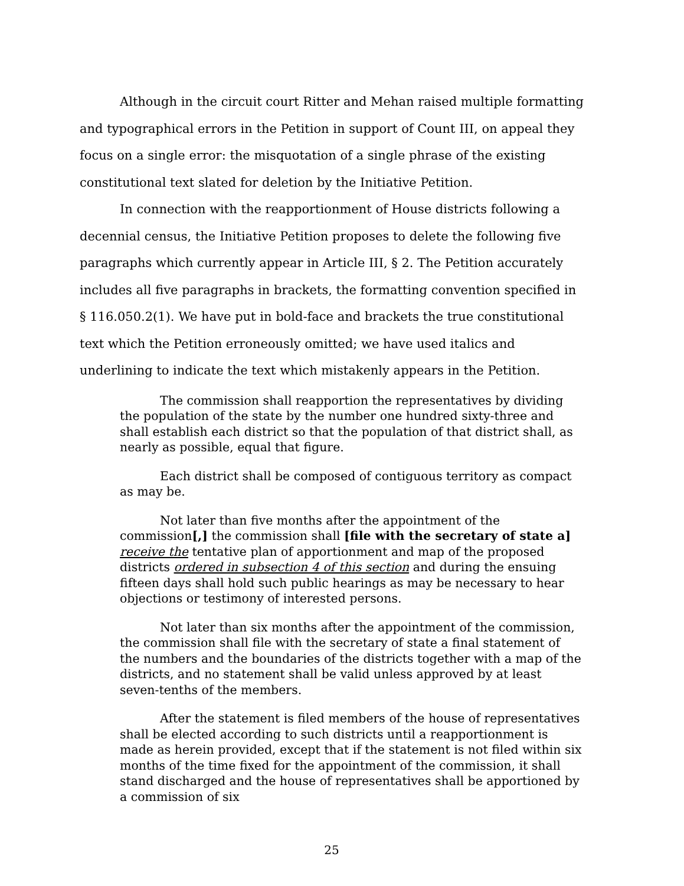Although in the circuit court Ritter and Mehan raised multiple formatting and typographical errors in the Petition in support of Count III, on appeal they focus on a single error: the misquotation of a single phrase of the existing constitutional text slated for deletion by the Initiative Petition.
In connection with the reapportionment of House districts following a decennial census, the Initiative Petition proposes to delete the following five paragraphs which currently appear in Article III, § 2. The Petition accurately includes all five paragraphs in brackets, the formatting convention specified in § 116.050.2(1). We have put in bold-face and brackets the true constitutional text which the Petition erroneously omitted; we have used italics and underlining to indicate the text which mistakenly appears in the Petition.
The commission shall reapportion the representatives by dividing the population of the state by the number one hundred sixty-three and shall establish each district so that the population of that district shall, as nearly as possible, equal that figure.
Each district shall be composed of contiguous territory as compact as may be.
Not later than five months after the appointment of the commission[,] the commission shall [file with the secretary of state a] receive the tentative plan of apportionment and map of the proposed districts ordered in subsection 4 of this section and during the ensuing fifteen days shall hold such public hearings as may be necessary to hear objections or testimony of interested persons.
Not later than six months after the appointment of the commission, the commission shall file with the secretary of state a final statement of the numbers and the boundaries of the districts together with a map of the districts, and no statement shall be valid unless approved by at least seven-tenths of the members.
After the statement is filed members of the house of representatives shall be elected according to such districts until a reapportionment is made as herein provided, except that if the statement is not filed within six months of the time fixed for the appointment of the commission, it shall stand discharged and the house of representatives shall be apportioned by a commission of six
25